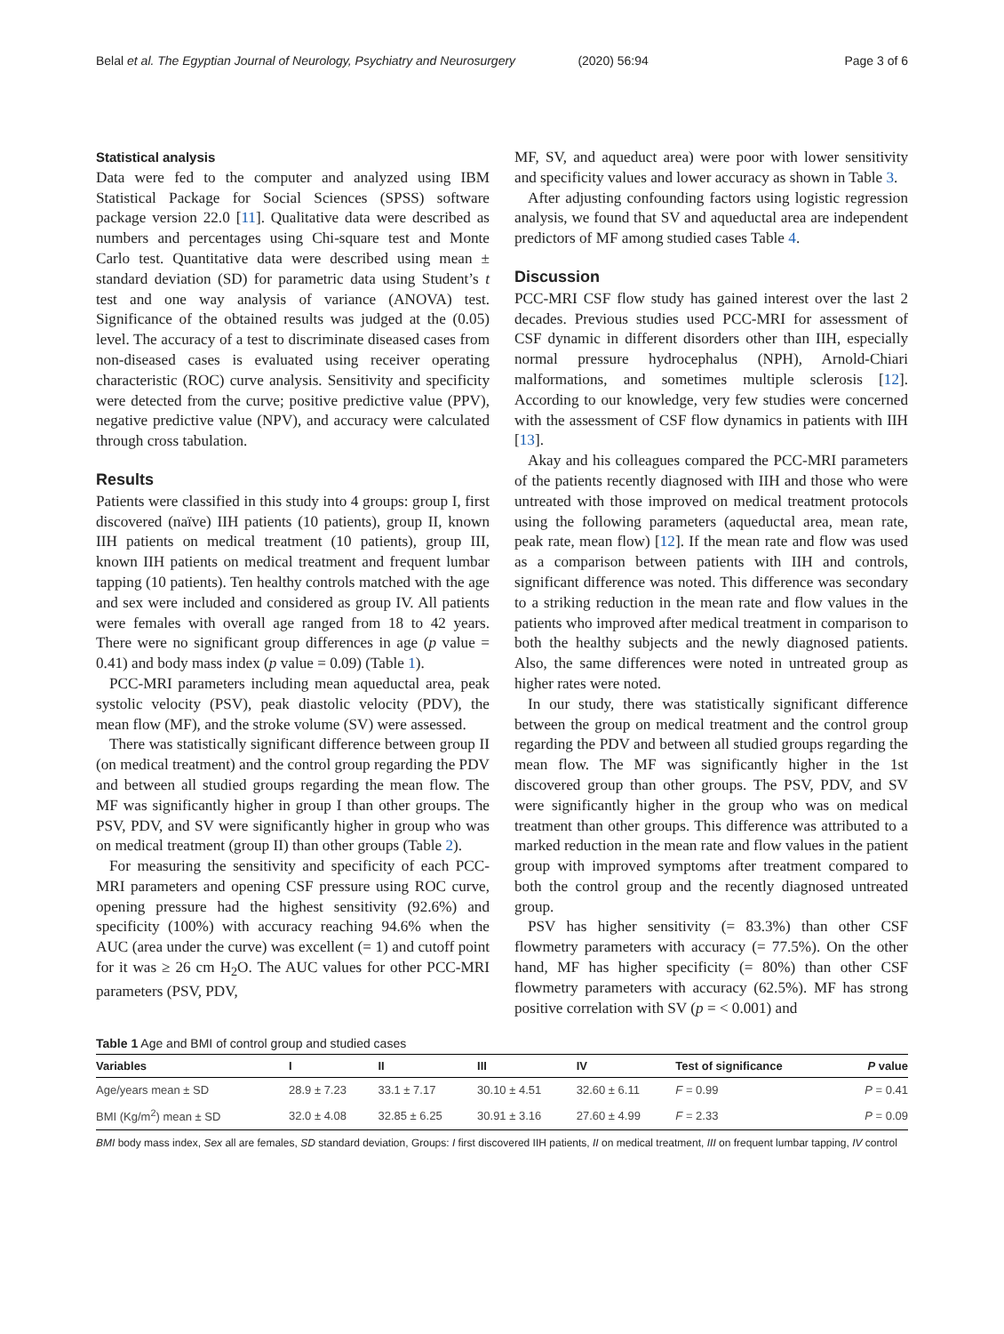Belal et al. The Egyptian Journal of Neurology, Psychiatry and Neurosurgery
(2020) 56:94 Page 3 of 6
Statistical analysis
Data were fed to the computer and analyzed using IBM Statistical Package for Social Sciences (SPSS) software package version 22.0 [11]. Qualitative data were described as numbers and percentages using Chi-square test and Monte Carlo test. Quantitative data were described using mean ± standard deviation (SD) for parametric data using Student’s t test and one way analysis of variance (ANOVA) test. Significance of the obtained results was judged at the (0.05) level. The accuracy of a test to discriminate diseased cases from non-diseased cases is evaluated using receiver operating characteristic (ROC) curve analysis. Sensitivity and specificity were detected from the curve; positive predictive value (PPV), negative predictive value (NPV), and accuracy were calculated through cross tabulation.
Results
Patients were classified in this study into 4 groups: group I, first discovered (naïve) IIH patients (10 patients), group II, known IIH patients on medical treatment (10 patients), group III, known IIH patients on medical treatment and frequent lumbar tapping (10 patients). Ten healthy controls matched with the age and sex were included and considered as group IV. All patients were females with overall age ranged from 18 to 42 years. There were no significant group differences in age (p value = 0.41) and body mass index (p value = 0.09) (Table 1).
PCC-MRI parameters including mean aqueductal area, peak systolic velocity (PSV), peak diastolic velocity (PDV), the mean flow (MF), and the stroke volume (SV) were assessed.
There was statistically significant difference between group II (on medical treatment) and the control group regarding the PDV and between all studied groups regarding the mean flow. The MF was significantly higher in group I than other groups. The PSV, PDV, and SV were significantly higher in group who was on medical treatment (group II) than other groups (Table 2).
For measuring the sensitivity and specificity of each PCC-MRI parameters and opening CSF pressure using ROC curve, opening pressure had the highest sensitivity (92.6%) and specificity (100%) with accuracy reaching 94.6% when the AUC (area under the curve) was excellent (= 1) and cutoff point for it was ≥ 26 cm H<sub>2</sub>O. The AUC values for other PCC-MRI parameters (PSV, PDV,
MF, SV, and aqueduct area) were poor with lower sensitivity and specificity values and lower accuracy as shown in Table 3.
After adjusting confounding factors using logistic regression analysis, we found that SV and aqueductal area are independent predictors of MF among studied cases Table 4.
Discussion
PCC-MRI CSF flow study has gained interest over the last 2 decades. Previous studies used PCC-MRI for assessment of CSF dynamic in different disorders other than IIH, especially normal pressure hydrocephalus (NPH), Arnold-Chiari malformations, and sometimes multiple sclerosis [12]. According to our knowledge, very few studies were concerned with the assessment of CSF flow dynamics in patients with IIH [13].
Akay and his colleagues compared the PCC-MRI parameters of the patients recently diagnosed with IIH and those who were untreated with those improved on medical treatment protocols using the following parameters (aqueductal area, mean rate, peak rate, mean flow) [12]. If the mean rate and flow was used as a comparison between patients with IIH and controls, significant difference was noted. This difference was secondary to a striking reduction in the mean rate and flow values in the patients who improved after medical treatment in comparison to both the healthy subjects and the newly diagnosed patients. Also, the same differences were noted in untreated group as higher rates were noted.
In our study, there was statistically significant difference between the group on medical treatment and the control group regarding the PDV and between all studied groups regarding the mean flow. The MF was significantly higher in the 1st discovered group than other groups. The PSV, PDV, and SV were significantly higher in the group who was on medical treatment than other groups. This difference was attributed to a marked reduction in the mean rate and flow values in the patient group with improved symptoms after treatment compared to both the control group and the recently diagnosed untreated group.
PSV has higher sensitivity (= 83.3%) than other CSF flowmetry parameters with accuracy (= 77.5%). On the other hand, MF has higher specificity (= 80%) than other CSF flowmetry parameters with accuracy (62.5%). MF has strong positive correlation with SV (p = < 0.001) and
Table 1 Age and BMI of control group and studied cases
| Variables | I | II | III | IV | Test of significance | P value |
| --- | --- | --- | --- | --- | --- | --- |
| Age/years mean ± SD | 28.9 ± 7.23 | 33.1 ± 7.17 | 30.10 ± 4.51 | 32.60 ± 6.11 | F = 0.99 | P = 0.41 |
| BMI (Kg/m<sup>2</sup>) mean ± SD | 32.0 ± 4.08 | 32.85 ± 6.25 | 30.91 ± 3.16 | 27.60 ± 4.99 | F = 2.33 | P = 0.09 |
BMI body mass index, Sex all are females, SD standard deviation, Groups: I first discovered IIH patients, II on medical treatment, III on frequent lumbar tapping, IV control